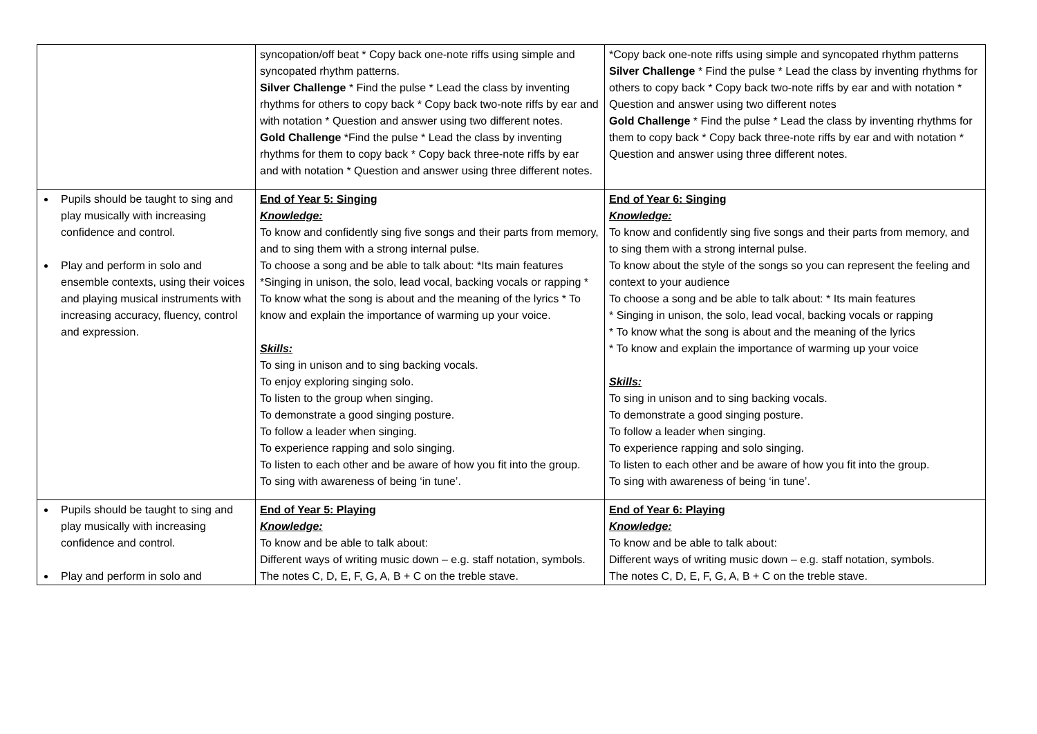| | syncopation/off beat * Copy back one-note riffs using simple and syncopated rhythm patterns. Silver Challenge * Find the pulse * Lead the class by inventing rhythms for others to copy back * Copy back two-note riffs by ear and with notation * Question and answer using two different notes. Gold Challenge *Find the pulse * Lead the class by inventing rhythms for them to copy back * Copy back three-note riffs by ear and with notation * Question and answer using three different notes. | *Copy back one-note riffs using simple and syncopated rhythm patterns Silver Challenge * Find the pulse * Lead the class by inventing rhythms for others to copy back * Copy back two-note riffs by ear and with notation * Question and answer using two different notes Gold Challenge * Find the pulse * Lead the class by inventing rhythms for them to copy back * Copy back three-note riffs by ear and with notation * Question and answer using three different notes. |
| Pupils should be taught to sing and play musically with increasing confidence and control. Play and perform in solo and ensemble contexts, using their voices and playing musical instruments with increasing accuracy, fluency, control and expression. | End of Year 5: Singing Knowledge: To know and confidently sing five songs and their parts from memory, and to sing them with a strong internal pulse. To choose a song and be able to talk about: *Its main features *Singing in unison, the solo, lead vocal, backing vocals or rapping * To know what the song is about and the meaning of the lyrics * To know and explain the importance of warming up your voice. Skills: To sing in unison and to sing backing vocals. To enjoy exploring singing solo. To listen to the group when singing. To demonstrate a good singing posture. To follow a leader when singing. To experience rapping and solo singing. To listen to each other and be aware of how you fit into the group. To sing with awareness of being ‘in tune’. | End of Year 6: Singing Knowledge: To know and confidently sing five songs and their parts from memory, and to sing them with a strong internal pulse. To know about the style of the songs so you can represent the feeling and context to your audience To choose a song and be able to talk about: * Its main features * Singing in unison, the solo, lead vocal, backing vocals or rapping * To know what the song is about and the meaning of the lyrics * To know and explain the importance of warming up your voice Skills: To sing in unison and to sing backing vocals. To demonstrate a good singing posture. To follow a leader when singing. To experience rapping and solo singing. To listen to each other and be aware of how you fit into the group. To sing with awareness of being ‘in tune’. |
| Pupils should be taught to sing and play musically with increasing confidence and control. Play and perform in solo and | End of Year 5: Playing Knowledge: To know and be able to talk about: Different ways of writing music down – e.g. staff notation, symbols. The notes C, D, E, F, G, A, B + C on the treble stave. | End of Year 6: Playing Knowledge: To know and be able to talk about: Different ways of writing music down – e.g. staff notation, symbols. The notes C, D, E, F, G, A, B + C on the treble stave. |